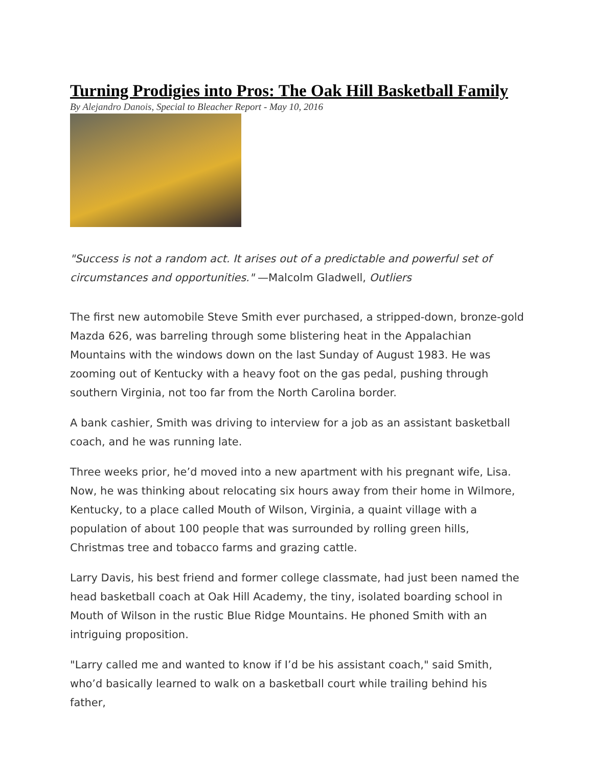Turning Prodigies into Pros: The Oak Hill Basketball Family
By Alejandro Danois, Special to Bleacher Report - May 10, 2016
"Success is not a random act. It arises out of a predictable and powerful set of circumstances and opportunities." —Malcolm Gladwell, Outliers
The first new automobile Steve Smith ever purchased, a stripped-down, bronze-gold Mazda 626, was barreling through some blistering heat in the Appalachian Mountains with the windows down on the last Sunday of August 1983. He was zooming out of Kentucky with a heavy foot on the gas pedal, pushing through southern Virginia, not too far from the North Carolina border.
A bank cashier, Smith was driving to interview for a job as an assistant basketball coach, and he was running late.
Three weeks prior, he’d moved into a new apartment with his pregnant wife, Lisa. Now, he was thinking about relocating six hours away from their home in Wilmore, Kentucky, to a place called Mouth of Wilson, Virginia, a quaint village with a population of about 100 people that was surrounded by rolling green hills, Christmas tree and tobacco farms and grazing cattle.
Larry Davis, his best friend and former college classmate, had just been named the head basketball coach at Oak Hill Academy, the tiny, isolated boarding school in Mouth of Wilson in the rustic Blue Ridge Mountains. He phoned Smith with an intriguing proposition.
"Larry called me and wanted to know if I’d be his assistant coach," said Smith, who’d basically learned to walk on a basketball court while trailing behind his father,